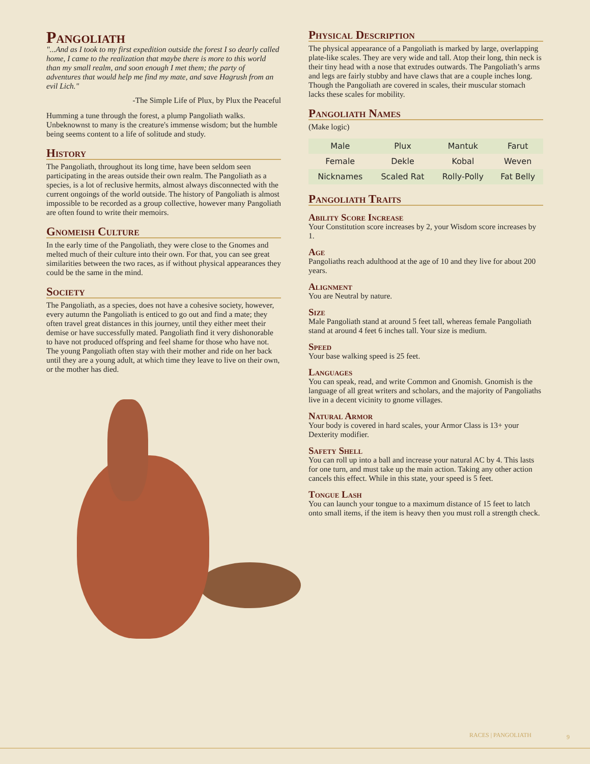Pangoliath
"...And as I took to my first expedition outside the forest I so dearly called home, I came to the realization that maybe there is more to this world than my small realm, and soon enough I met them; the party of adventures that would help me find my mate, and save Hagrush from an evil Lich."
-The Simple Life of Plux, by Plux the Peaceful
Humming a tune through the forest, a plump Pangoliath walks. Unbeknownst to many is the creature's immense wisdom; but the humble being seems content to a life of solitude and study.
History
The Pangoliath, throughout its long time, have been seldom seen participating in the areas outside their own realm. The Pangoliath as a species, is a lot of reclusive hermits, almost always disconnected with the current ongoings of the world outside. The history of Pangoliath is almost impossible to be recorded as a group collective, however many Pangoliath are often found to write their memoirs.
Gnomeish Culture
In the early time of the Pangoliath, they were close to the Gnomes and melted much of their culture into their own. For that, you can see great similarities between the two races, as if without physical appearances they could be the same in the mind.
Society
The Pangoliath, as a species, does not have a cohesive society, however, every autumn the Pangoliath is enticed to go out and find a mate; they often travel great distances in this journey, until they either meet their demise or have successfully mated. Pangoliath find it very dishonorable to have not produced offspring and feel shame for those who have not. The young Pangoliath often stay with their mother and ride on her back until they are a young adult, at which time they leave to live on their own, or the mother has died.
Physical Description
The physical appearance of a Pangoliath is marked by large, overlapping plate-like scales. They are very wide and tall. Atop their long, thin neck is their tiny head with a nose that extrudes outwards. The Pangoliath’s arms and legs are fairly stubby and have claws that are a couple inches long. Though the Pangoliath are covered in scales, their muscular stomach lacks these scales for mobility.
Pangoliath Names
(Make logic)
| Male | Plux | Mantuk | Farut |
| Female | Dekle | Kobal | Weven |
| Nicknames | Scaled Rat | Rolly-Polly | Fat Belly |
Pangoliath Traits
Ability Score Increase
Your Constitution score increases by 2, your Wisdom score increases by 1.
Age
Pangoliaths reach adulthood at the age of 10 and they live for about 200 years.
Alignment
You are Neutral by nature.
Size
Male Pangoliath stand at around 5 feet tall, whereas female Pangoliath stand at around 4 feet 6 inches tall. Your size is medium.
Speed
Your base walking speed is 25 feet.
Languages
You can speak, read, and write Common and Gnomish. Gnomish is the language of all great writers and scholars, and the majority of Pangoliaths live in a decent vicinity to gnome villages.
Natural Armor
Your body is covered in hard scales, your Armor Class is 13+ your Dexterity modifier.
Safety Shell
You can roll up into a ball and increase your natural AC by 4. This lasts for one turn, and must take up the main action. Taking any other action cancels this effect. While in this state, your speed is 5 feet.
Tongue Lash
You can launch your tongue to a maximum distance of 15 feet to latch onto small items, if the item is heavy then you must roll a strength check.
RACES | PANGOLIATH 9